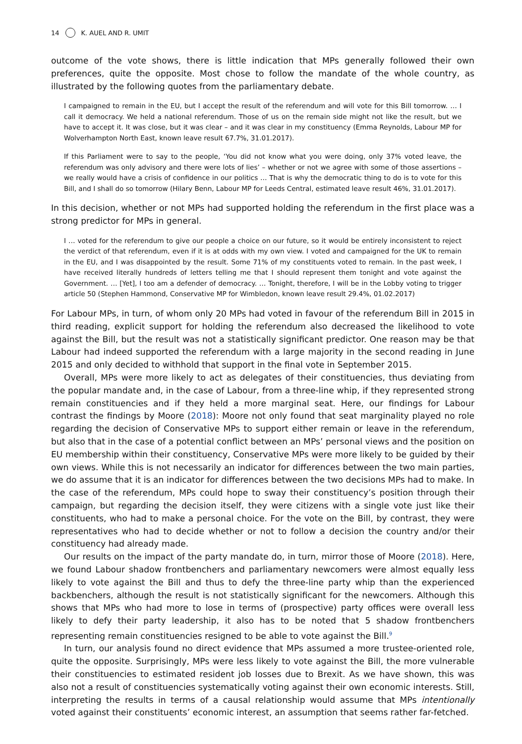14 K. AUEL AND R. UMIT
outcome of the vote shows, there is little indication that MPs generally followed their own preferences, quite the opposite. Most chose to follow the mandate of the whole country, as illustrated by the following quotes from the parliamentary debate.
I campaigned to remain in the EU, but I accept the result of the referendum and will vote for this Bill tomorrow. … I call it democracy. We held a national referendum. Those of us on the remain side might not like the result, but we have to accept it. It was close, but it was clear – and it was clear in my constituency (Emma Reynolds, Labour MP for Wolverhampton North East, known leave result 67.7%, 31.01.2017).
If this Parliament were to say to the people, ‘You did not know what you were doing, only 37% voted leave, the referendum was only advisory and there were lots of lies’ – whether or not we agree with some of those assertions – we really would have a crisis of confidence in our politics … That is why the democratic thing to do is to vote for this Bill, and I shall do so tomorrow (Hilary Benn, Labour MP for Leeds Central, estimated leave result 46%, 31.01.2017).
In this decision, whether or not MPs had supported holding the referendum in the first place was a strong predictor for MPs in general.
I … voted for the referendum to give our people a choice on our future, so it would be entirely inconsistent to reject the verdict of that referendum, even if it is at odds with my own view. I voted and campaigned for the UK to remain in the EU, and I was disappointed by the result. Some 71% of my constituents voted to remain. In the past week, I have received literally hundreds of letters telling me that I should represent them tonight and vote against the Government. … [Yet], I too am a defender of democracy. … Tonight, therefore, I will be in the Lobby voting to trigger article 50 (Stephen Hammond, Conservative MP for Wimbledon, known leave result 29.4%, 01.02.2017)
For Labour MPs, in turn, of whom only 20 MPs had voted in favour of the referendum Bill in 2015 in third reading, explicit support for holding the referendum also decreased the likelihood to vote against the Bill, but the result was not a statistically significant predictor. One reason may be that Labour had indeed supported the referendum with a large majority in the second reading in June 2015 and only decided to withhold that support in the final vote in September 2015.
Overall, MPs were more likely to act as delegates of their constituencies, thus deviating from the popular mandate and, in the case of Labour, from a three-line whip, if they represented strong remain constituencies and if they held a more marginal seat. Here, our findings for Labour contrast the findings by Moore (2018): Moore not only found that seat marginality played no role regarding the decision of Conservative MPs to support either remain or leave in the referendum, but also that in the case of a potential conflict between an MPs’ personal views and the position on EU membership within their constituency, Conservative MPs were more likely to be guided by their own views. While this is not necessarily an indicator for differences between the two main parties, we do assume that it is an indicator for differences between the two decisions MPs had to make. In the case of the referendum, MPs could hope to sway their constituency’s position through their campaign, but regarding the decision itself, they were citizens with a single vote just like their constituents, who had to make a personal choice. For the vote on the Bill, by contrast, they were representatives who had to decide whether or not to follow a decision the country and/or their constituency had already made.
Our results on the impact of the party mandate do, in turn, mirror those of Moore (2018). Here, we found Labour shadow frontbenchers and parliamentary newcomers were almost equally less likely to vote against the Bill and thus to defy the three-line party whip than the experienced backbenchers, although the result is not statistically significant for the newcomers. Although this shows that MPs who had more to lose in terms of (prospective) party offices were overall less likely to defy their party leadership, it also has to be noted that 5 shadow frontbenchers representing remain constituencies resigned to be able to vote against the Bill.<sup>9</sup>
In turn, our analysis found no direct evidence that MPs assumed a more trustee-oriented role, quite the opposite. Surprisingly, MPs were less likely to vote against the Bill, the more vulnerable their constituencies to estimated resident job losses due to Brexit. As we have shown, this was also not a result of constituencies systematically voting against their own economic interests. Still, interpreting the results in terms of a causal relationship would assume that MPs intentionally voted against their constituents’ economic interest, an assumption that seems rather far-fetched.